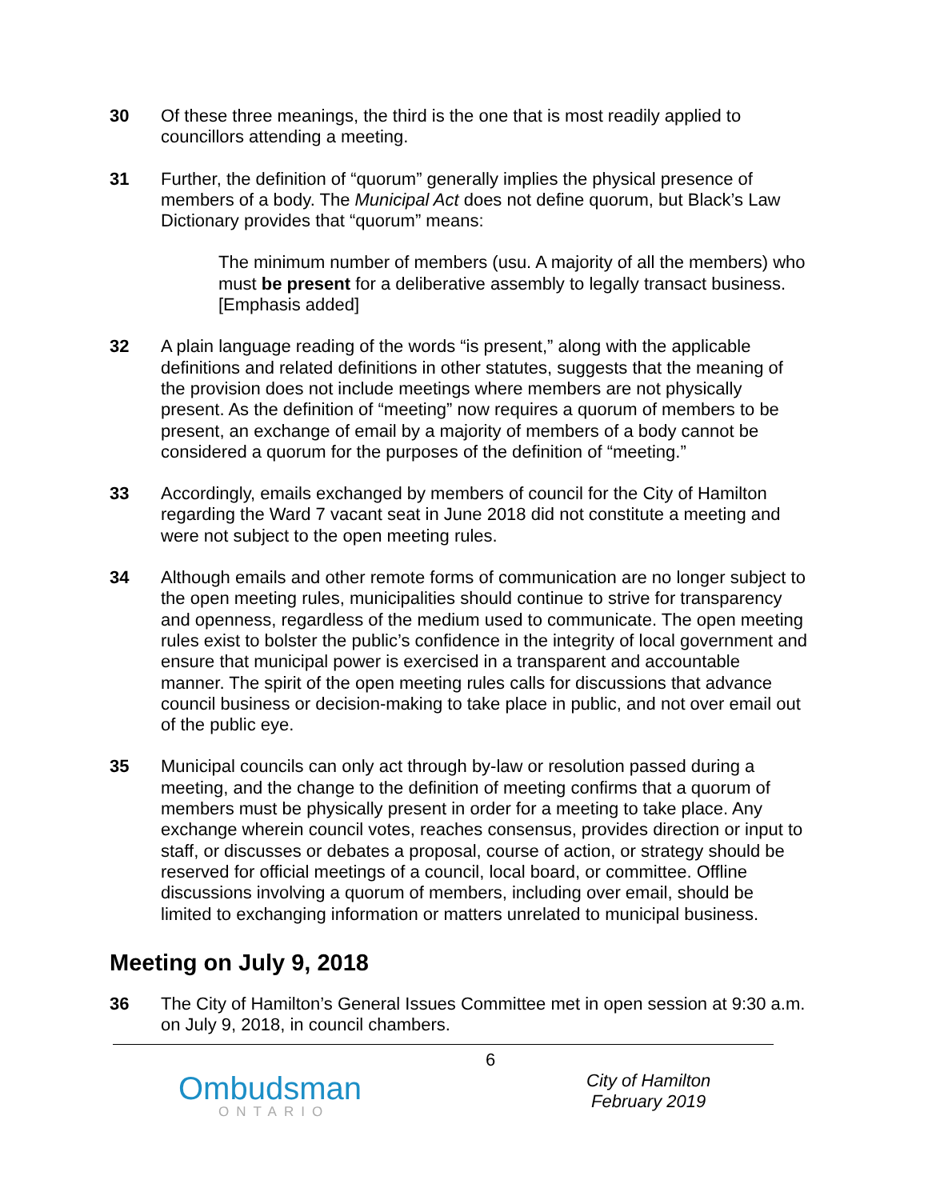30 Of these three meanings, the third is the one that is most readily applied to councillors attending a meeting.
31 Further, the definition of “quorum” generally implies the physical presence of members of a body. The Municipal Act does not define quorum, but Black’s Law Dictionary provides that “quorum” means:
The minimum number of members (usu. A majority of all the members) who must be present for a deliberative assembly to legally transact business. [Emphasis added]
32 A plain language reading of the words “is present,” along with the applicable definitions and related definitions in other statutes, suggests that the meaning of the provision does not include meetings where members are not physically present. As the definition of “meeting” now requires a quorum of members to be present, an exchange of email by a majority of members of a body cannot be considered a quorum for the purposes of the definition of “meeting.”
33 Accordingly, emails exchanged by members of council for the City of Hamilton regarding the Ward 7 vacant seat in June 2018 did not constitute a meeting and were not subject to the open meeting rules.
34 Although emails and other remote forms of communication are no longer subject to the open meeting rules, municipalities should continue to strive for transparency and openness, regardless of the medium used to communicate. The open meeting rules exist to bolster the public’s confidence in the integrity of local government and ensure that municipal power is exercised in a transparent and accountable manner. The spirit of the open meeting rules calls for discussions that advance council business or decision-making to take place in public, and not over email out of the public eye.
35 Municipal councils can only act through by-law or resolution passed during a meeting, and the change to the definition of meeting confirms that a quorum of members must be physically present in order for a meeting to take place. Any exchange wherein council votes, reaches consensus, provides direction or input to staff, or discusses or debates a proposal, course of action, or strategy should be reserved for official meetings of a council, local board, or committee. Offline discussions involving a quorum of members, including over email, should be limited to exchanging information or matters unrelated to municipal business.
Meeting on July 9, 2018
36 The City of Hamilton’s General Issues Committee met in open session at 9:30 a.m. on July 9, 2018, in council chambers.
Ombudsman
ONTARIO
6
City of Hamilton
February 2019